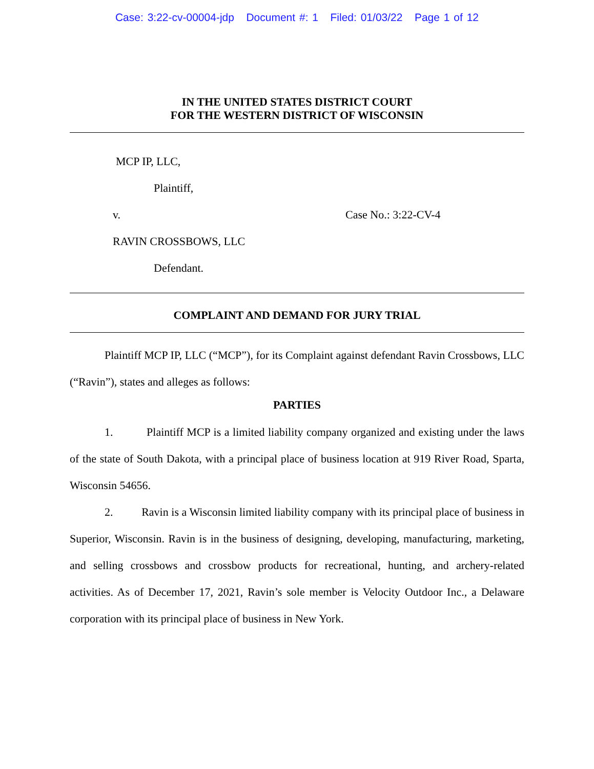Case: 3:22-cv-00004-jdp Document #: 1 Filed: 01/03/22 Page 1 of 12
IN THE UNITED STATES DISTRICT COURT
FOR THE WESTERN DISTRICT OF WISCONSIN
MCP IP, LLC,
Plaintiff,
v. Case No.: 3:22-CV-4
RAVIN CROSSBOWS, LLC
Defendant.
COMPLAINT AND DEMAND FOR JURY TRIAL
Plaintiff MCP IP, LLC (“MCP”), for its Complaint against defendant Ravin Crossbows, LLC (“Ravin”), states and alleges as follows:
PARTIES
1. Plaintiff MCP is a limited liability company organized and existing under the laws of the state of South Dakota, with a principal place of business location at 919 River Road, Sparta, Wisconsin 54656.
2. Ravin is a Wisconsin limited liability company with its principal place of business in Superior, Wisconsin. Ravin is in the business of designing, developing, manufacturing, marketing, and selling crossbows and crossbow products for recreational, hunting, and archery-related activities. As of December 17, 2021, Ravin’s sole member is Velocity Outdoor Inc., a Delaware corporation with its principal place of business in New York.